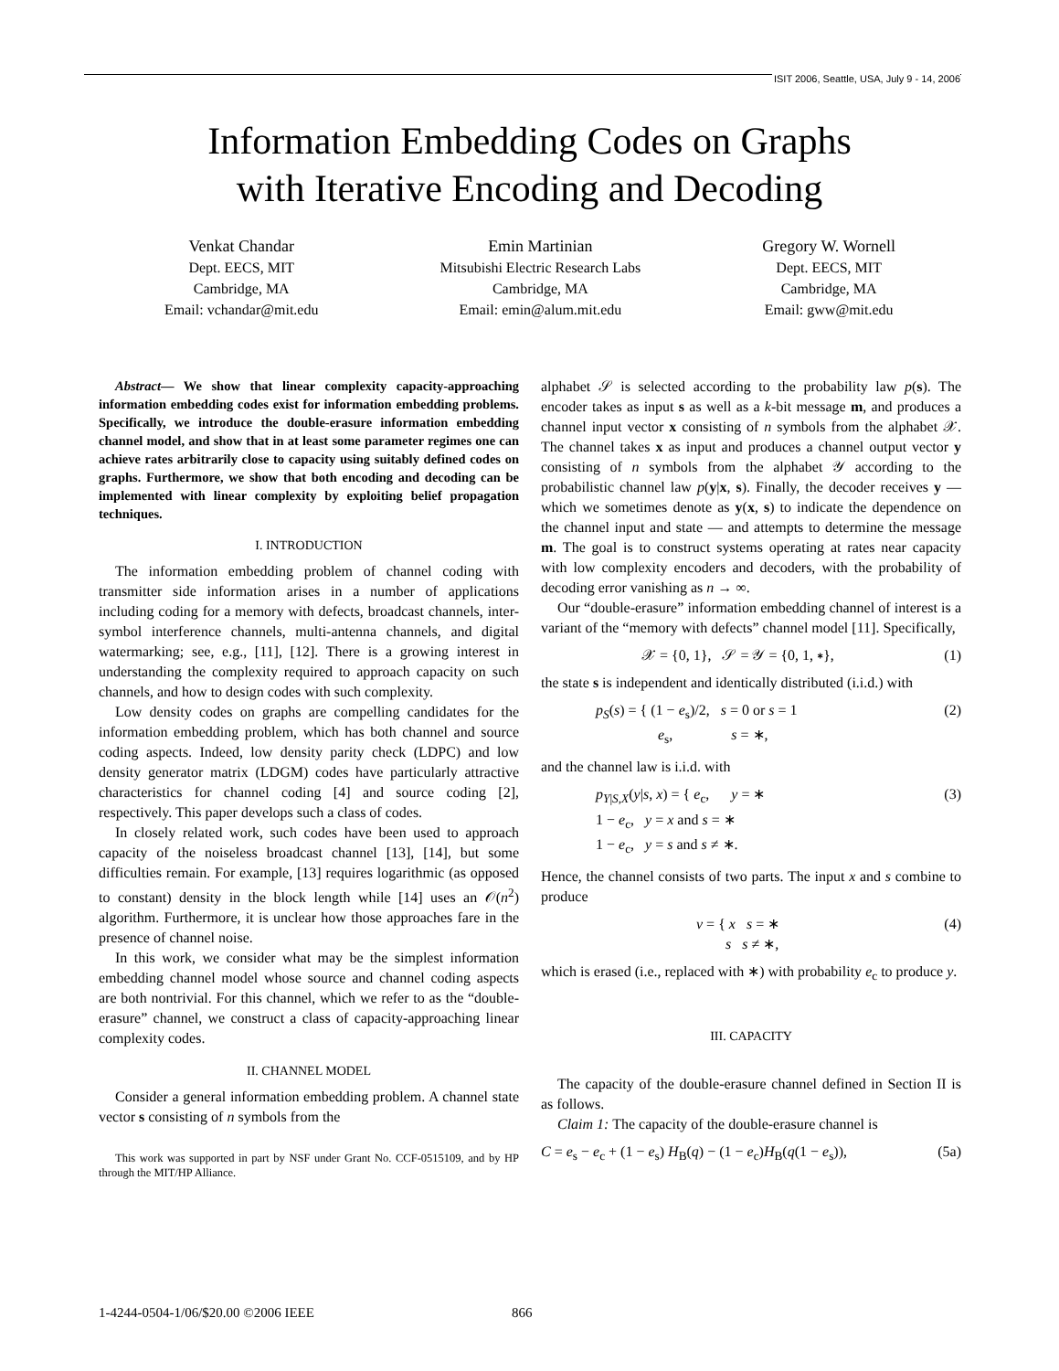ISIT 2006, Seattle, USA, July 9 - 14, 2006
Information Embedding Codes on Graphs
with Iterative Encoding and Decoding
Venkat Chandar
Dept. EECS, MIT
Cambridge, MA
Email: vchandar@mit.edu
Emin Martinian
Mitsubishi Electric Research Labs
Cambridge, MA
Email: emin@alum.mit.edu
Gregory W. Wornell
Dept. EECS, MIT
Cambridge, MA
Email: gww@mit.edu
Abstract— We show that linear complexity capacity-approaching information embedding codes exist for information embedding problems. Specifically, we introduce the double-erasure information embedding channel model, and show that in at least some parameter regimes one can achieve rates arbitrarily close to capacity using suitably defined codes on graphs. Furthermore, we show that both encoding and decoding can be implemented with linear complexity by exploiting belief propagation techniques.
I. INTRODUCTION
The information embedding problem of channel coding with transmitter side information arises in a number of applications including coding for a memory with defects, broadcast channels, inter-symbol interference channels, multi-antenna channels, and digital watermarking; see, e.g., [11], [12]. There is a growing interest in understanding the complexity required to approach capacity on such channels, and how to design codes with such complexity.
Low density codes on graphs are compelling candidates for the information embedding problem, which has both channel and source coding aspects. Indeed, low density parity check (LDPC) and low density generator matrix (LDGM) codes have particularly attractive characteristics for channel coding [4] and source coding [2], respectively. This paper develops such a class of codes.
In closely related work, such codes have been used to approach capacity of the noiseless broadcast channel [13], [14], but some difficulties remain. For example, [13] requires logarithmic (as opposed to constant) density in the block length while [14] uses an 𝒪(n<sup>2</sup>) algorithm. Furthermore, it is unclear how those approaches fare in the presence of channel noise.
In this work, we consider what may be the simplest information embedding channel model whose source and channel coding aspects are both nontrivial. For this channel, which we refer to as the “double-erasure” channel, we construct a class of capacity-approaching linear complexity codes.
II. CHANNEL MODEL
Consider a general information embedding problem. A channel state vector s consisting of n symbols from the
This work was supported in part by NSF under Grant No. CCF-0515109, and by HP through the MIT/HP Alliance.
alphabet 𝒮 is selected according to the probability law p(s). The encoder takes as input s as well as a k-bit message m, and produces a channel input vector x consisting of n symbols from the alphabet 𝒳. The channel takes x as input and produces a channel output vector y consisting of n symbols from the alphabet 𝒴 according to the probabilistic channel law p(y|x, s). Finally, the decoder receives y — which we sometimes denote as y(x, s) to indicate the dependence on the channel input and state — and attempts to determine the message m. The goal is to construct systems operating at rates near capacity with low complexity encoders and decoders, with the probability of decoding error vanishing as n → ∞.
Our “double-erasure” information embedding channel of interest is a variant of the “memory with defects” channel model [11]. Specifically,
𝒳 = {0, 1}, 𝒮 = 𝒴 = {0, 1, ∗}, (1)
the state s is independent and identically distributed (i.i.d.) with
p<sub>S</sub>(s) = { (1 − e<sub>s</sub>)/2, s = 0 or s = 1
e<sub>s</sub>, s = ∗, (2)
and the channel law is i.i.d. with
p<sub>Y|S,X</sub>(y|s, x) = { e<sub>c</sub>, y = ∗
1 − e<sub>c</sub>, y = x and s = ∗
1 − e<sub>c</sub>, y = s and s ≠ ∗. (3)
Hence, the channel consists of two parts. The input x and s combine to produce
v = { x s = ∗
s s ≠ ∗, (4)
which is erased (i.e., replaced with ∗) with probability e<sub>c</sub> to produce y.
III. CAPACITY
The capacity of the double-erasure channel defined in Section II is as follows.
Claim 1: The capacity of the double-erasure channel is
C = e<sub>s</sub> − e<sub>c</sub> + (1 − e<sub>s</sub>) H<sub>B</sub>(q) − (1 − e<sub>c</sub>)H<sub>B</sub>(q(1 − e<sub>s</sub>)), (5a)
1-4244-0504-1/06/$20.00 ©2006 IEEE
866